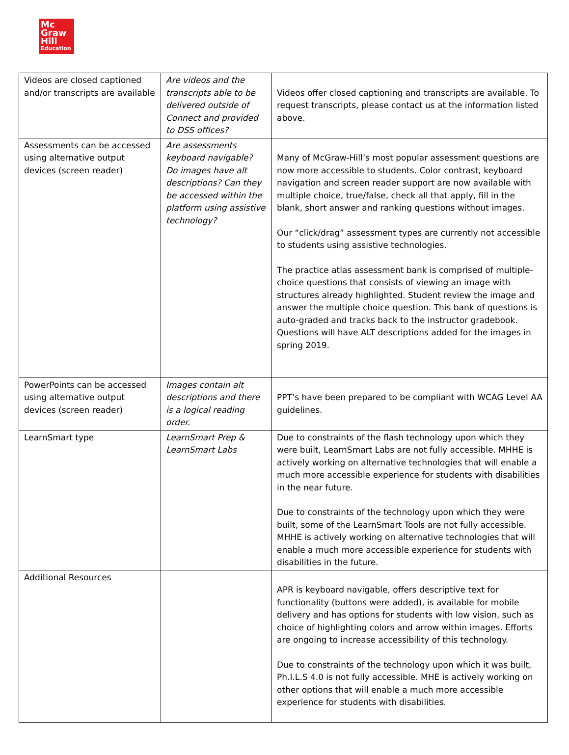Mc
Graw
Hill
Education
| Videos are closed captioned and/or transcripts are available | Are videos and the transcripts able to be delivered outside of Connect and provided to DSS offices? | Videos offer closed captioning and transcripts are available. To request transcripts, please contact us at the information listed above. |
| Assessments can be accessed using alternative output devices (screen reader) | Are assessments keyboard navigable? Do images have alt descriptions? Can they be accessed within the platform using assistive technology? | Many of McGraw-Hill’s most popular assessment questions are now more accessible to students. Color contrast, keyboard navigation and screen reader support are now available with multiple choice, true/false, check all that apply, fill in the blank, short answer and ranking questions without images. Our “click/drag” assessment types are currently not accessible to students using assistive technologies. The practice atlas assessment bank is comprised of multiple-choice questions that consists of viewing an image with structures already highlighted. Student review the image and answer the multiple choice question. This bank of questions is auto-graded and tracks back to the instructor gradebook. Questions will have ALT descriptions added for the images in spring 2019. |
| PowerPoints can be accessed using alternative output devices (screen reader) | Images contain alt descriptions and there is a logical reading order. | PPT’s have been prepared to be compliant with WCAG Level AA guidelines. |
| LearnSmart type | LearnSmart Prep & LearnSmart Labs | Due to constraints of the flash technology upon which they were built, LearnSmart Labs are not fully accessible. MHHE is actively working on alternative technologies that will enable a much more accessible experience for students with disabilities in the near future. Due to constraints of the technology upon which they were built, some of the LearnSmart Tools are not fully accessible. MHHE is actively working on alternative technologies that will enable a much more accessible experience for students with disabilities in the future. |
| Additional Resources | | APR is keyboard navigable, offers descriptive text for functionality (buttons were added), is available for mobile delivery and has options for students with low vision, such as choice of highlighting colors and arrow within images. Efforts are ongoing to increase accessibility of this technology. Due to constraints of the technology upon which it was built, Ph.I.L.S 4.0 is not fully accessible. MHE is actively working on other options that will enable a much more accessible experience for students with disabilities. |